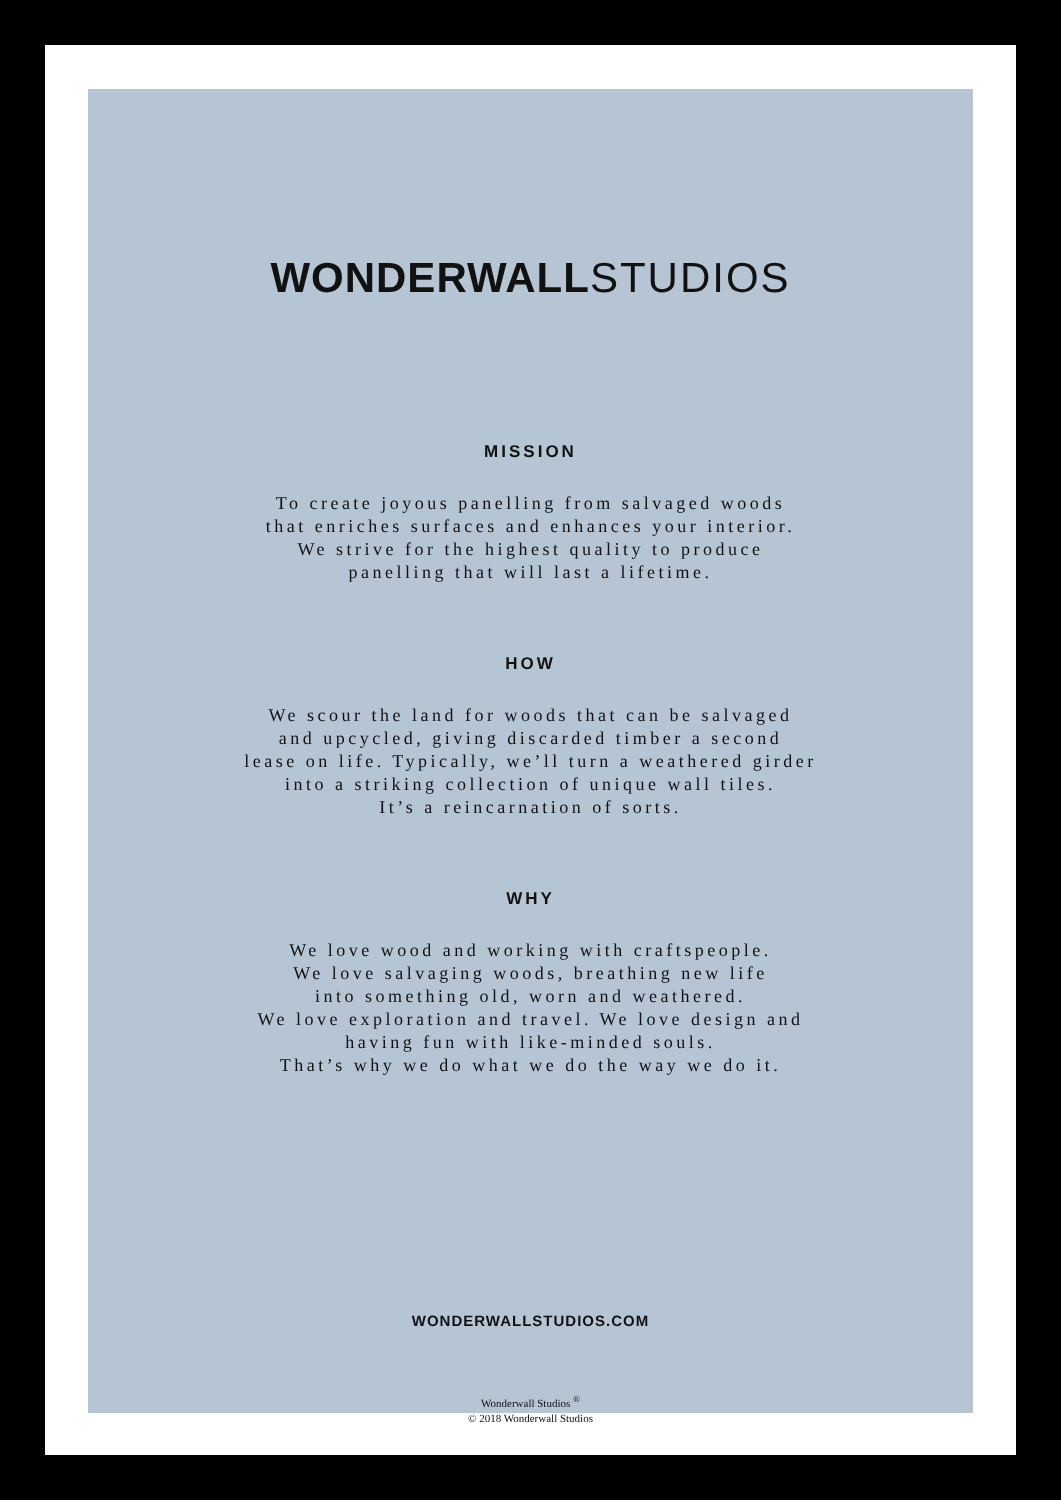WONDERWALLSTUDIOS
MISSION
To create joyous panelling from salvaged woods
that enriches surfaces and enhances your interior.
We strive for the highest quality to produce
panelling that will last a lifetime.
HOW
We scour the land for woods that can be salvaged
and upcycled, giving discarded timber a second
lease on life. Typically, we’ll turn a weathered girder
into a striking collection of unique wall tiles.
It’s a reincarnation of sorts.
WHY
We love wood and working with craftspeople.
We love salvaging woods, breathing new life
into something old, worn and weathered.
We love exploration and travel. We love design and
having fun with like-minded souls.
That’s why we do what we do the way we do it.
WONDERWALLSTUDIOS.COM
Wonderwall Studios <sup>®</sup>
© 2018 Wonderwall Studios